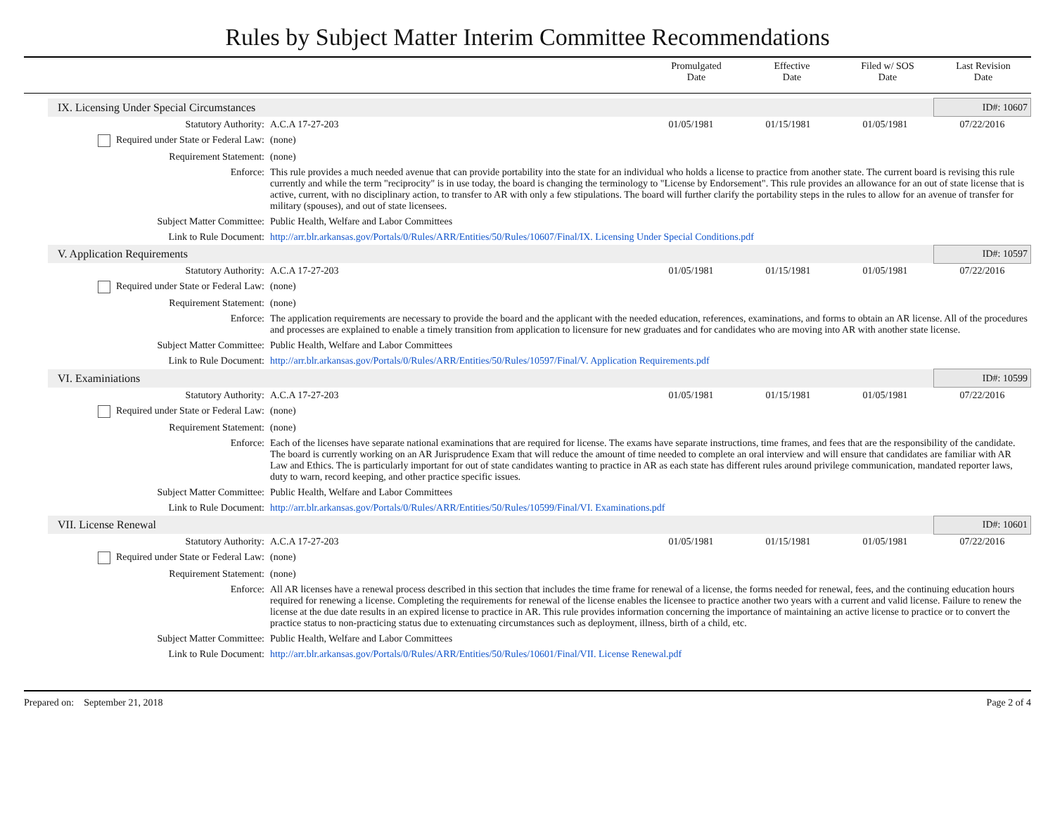Rules by Subject Matter Interim Committee Recommendations
| | Promulgated Date | Effective Date | Filed w/ SOS Date | Last Revision Date |
| IX. Licensing Under Special Circumstances | | | | | ID#: 10607 |
| Statutory Authority: | A.C.A 17-27-203 | 01/05/1981 | 01/15/1981 | 01/05/1981 | 07/22/2016 |
| Required under State or Federal Law: | (none) | | | | |
| Requirement Statement: | (none) | | | | |
| Enforce: | This rule provides a much needed avenue that can provide portability into the state for an individual who holds a license to practice from another state. The current board is revising this rule currently and while the term "reciprocity" is in use today, the board is changing the terminology to "License by Endorsement". This rule provides an allowance for an out of state license that is active, current, with no disciplinary action, to transfer to AR with only a few stipulations. The board will further clarify the portability steps in the rules to allow for an avenue of transfer for military (spouses), and out of state licensees. | | | | |
| Subject Matter Committee: | Public Health, Welfare and Labor Committees | | | | |
| Link to Rule Document: | http://arr.blr.arkansas.gov/Portals/0/Rules/ARR/Entities/50/Rules/10607/Final/IX. Licensing Under Special Conditions.pdf | | | | |
| V. Application Requirements | | | | | ID#: 10597 |
| Statutory Authority: | A.C.A 17-27-203 | 01/05/1981 | 01/15/1981 | 01/05/1981 | 07/22/2016 |
| Required under State or Federal Law: | (none) | | | | |
| Requirement Statement: | (none) | | | | |
| Enforce: | The application requirements are necessary to provide the board and the applicant with the needed education, references, examinations, and forms to obtain an AR license. All of the procedures and processes are explained to enable a timely transition from application to licensure for new graduates and for candidates who are moving into AR with another state license. | | | | |
| Subject Matter Committee: | Public Health, Welfare and Labor Committees | | | | |
| Link to Rule Document: | http://arr.blr.arkansas.gov/Portals/0/Rules/ARR/Entities/50/Rules/10597/Final/V. Application Requirements.pdf | | | | |
| VI. Examiniations | | | | | ID#: 10599 |
| Statutory Authority: | A.C.A 17-27-203 | 01/05/1981 | 01/15/1981 | 01/05/1981 | 07/22/2016 |
| Required under State or Federal Law: | (none) | | | | |
| Requirement Statement: | (none) | | | | |
| Enforce: | Each of the licenses have separate national examinations that are required for license. The exams have separate instructions, time frames, and fees that are the responsibility of the candidate. The board is currently working on an AR Jurisprudence Exam that will reduce the amount of time needed to complete an oral interview and will ensure that candidates are familiar with AR Law and Ethics. The is particularly important for out of state candidates wanting to practice in AR as each state has different rules around privilege communication, mandated reporter laws, duty to warn, record keeping, and other practice specific issues. | | | | |
| Subject Matter Committee: | Public Health, Welfare and Labor Committees | | | | |
| Link to Rule Document: | http://arr.blr.arkansas.gov/Portals/0/Rules/ARR/Entities/50/Rules/10599/Final/VI. Examinations.pdf | | | | |
| VII. License Renewal | | | | | ID#: 10601 |
| Statutory Authority: | A.C.A 17-27-203 | 01/05/1981 | 01/15/1981 | 01/05/1981 | 07/22/2016 |
| Required under State or Federal Law: | (none) | | | | |
| Requirement Statement: | (none) | | | | |
| Enforce: | All AR licenses have a renewal process described in this section that includes the time frame for renewal of a license, the forms needed for renewal, fees, and the continuing education hours required for renewing a license. Completing the requirements for renewal of the license enables the licensee to practice another two years with a current and valid license. Failure to renew the license at the due date results in an expired license to practice in AR. This rule provides information concerning the importance of maintaining an active license to practice or to convert the practice status to non-practicing status due to extenuating circumstances such as deployment, illness, birth of a child, etc. | | | | |
| Subject Matter Committee: | Public Health, Welfare and Labor Committees | | | | |
| Link to Rule Document: | http://arr.blr.arkansas.gov/Portals/0/Rules/ARR/Entities/50/Rules/10601/Final/VII. License Renewal.pdf | | | | |
Prepared on: September 21, 2018 Page 2 of 4